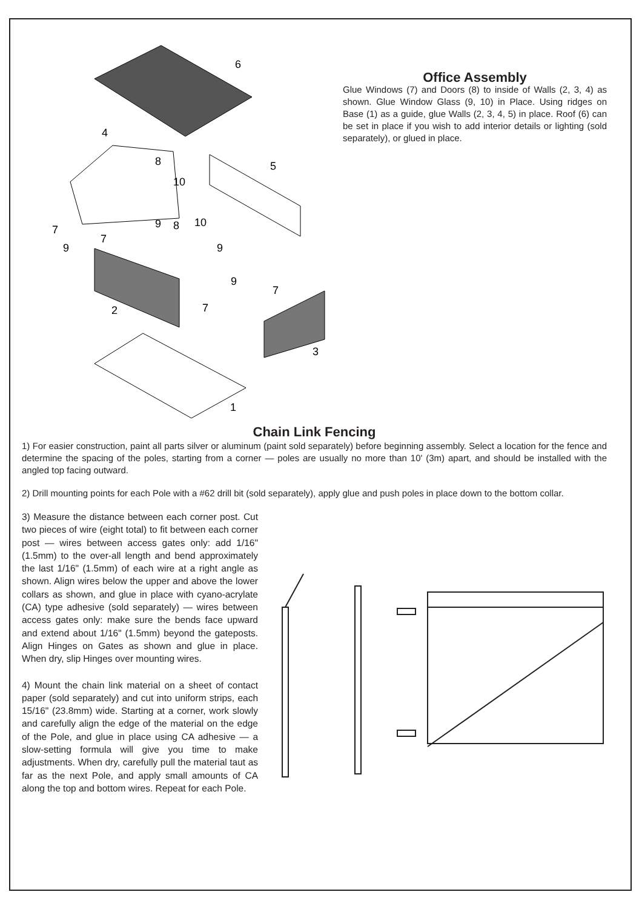6
4
8
5
10
7
9
7
9
8
10
9
9
7
2
7
3
1
Office Assembly
Glue Windows (7) and Doors (8) to inside of Walls (2, 3, 4) as shown. Glue Window Glass (9, 10) in Place. Using ridges on Base (1) as a guide, glue Walls (2, 3, 4, 5) in place. Roof (6) can be set in place if you wish to add interior details or lighting (sold separately), or glued in place.
Chain Link Fencing
1) For easier construction, paint all parts silver or aluminum (paint sold separately) before beginning assembly. Select a location for the fence and determine the spacing of the poles, starting from a corner — poles are usually no more than 10' (3m) apart, and should be installed with the angled top facing outward.
2) Drill mounting points for each Pole with a #62 drill bit (sold separately), apply glue and push poles in place down to the bottom collar.
3) Measure the distance between each corner post. Cut two pieces of wire (eight total) to fit between each corner post — wires between access gates only: add 1/16" (1.5mm) to the over-all length and bend approximately the last 1/16" (1.5mm) of each wire at a right angle as shown. Align wires below the upper and above the lower collars as shown, and glue in place with cyano-acrylate (CA) type adhesive (sold separately) — wires between access gates only: make sure the bends face upward and extend about 1/16" (1.5mm) beyond the gateposts. Align Hinges on Gates as shown and glue in place. When dry, slip Hinges over mounting wires.
4) Mount the chain link material on a sheet of contact paper (sold separately) and cut into uniform strips, each 15/16" (23.8mm) wide. Starting at a corner, work slowly and carefully align the edge of the material on the edge of the Pole, and glue in place using CA adhesive — a slow-setting formula will give you time to make adjustments. When dry, carefully pull the material taut as far as the next Pole, and apply small amounts of CA along the top and bottom wires. Repeat for each Pole.